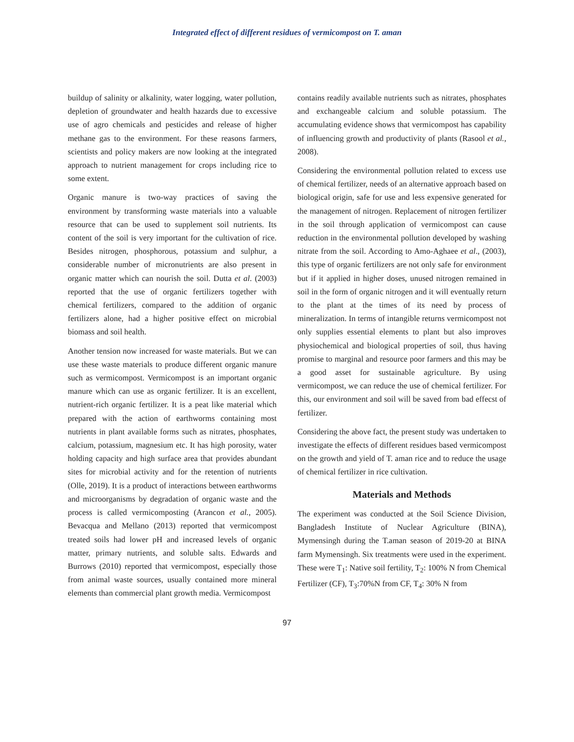Integrated effect of different residues of vermicompost on T. aman
buildup of salinity or alkalinity, water logging, water pollution, depletion of groundwater and health hazards due to excessive use of agro chemicals and pesticides and release of higher methane gas to the environment. For these reasons farmers, scientists and policy makers are now looking at the integrated approach to nutrient management for crops including rice to some extent.
Organic manure is two-way practices of saving the environment by transforming waste materials into a valuable resource that can be used to supplement soil nutrients. Its content of the soil is very important for the cultivation of rice. Besides nitrogen, phosphorous, potassium and sulphur, a considerable number of micronutrients are also present in organic matter which can nourish the soil. Dutta et al. (2003) reported that the use of organic fertilizers together with chemical fertilizers, compared to the addition of organic fertilizers alone, had a higher positive effect on microbial biomass and soil health.
Another tension now increased for waste materials. But we can use these waste materials to produce different organic manure such as vermicompost. Vermicompost is an important organic manure which can use as organic fertilizer. It is an excellent, nutrient-rich organic fertilizer. It is a peat like material which prepared with the action of earthworms containing most nutrients in plant available forms such as nitrates, phosphates, calcium, potassium, magnesium etc. It has high porosity, water holding capacity and high surface area that provides abundant sites for microbial activity and for the retention of nutrients (Olle, 2019). It is a product of interactions between earthworms and microorganisms by degradation of organic waste and the process is called vermicomposting (Arancon et al., 2005). Bevacqua and Mellano (2013) reported that vermicompost treated soils had lower pH and increased levels of organic matter, primary nutrients, and soluble salts. Edwards and Burrows (2010) reported that vermicompost, especially those from animal waste sources, usually contained more mineral elements than commercial plant growth media. Vermicompost
contains readily available nutrients such as nitrates, phosphates and exchangeable calcium and soluble potassium. The accumulating evidence shows that vermicompost has capability of influencing growth and productivity of plants (Rasool et al., 2008).
Considering the environmental pollution related to excess use of chemical fertilizer, needs of an alternative approach based on biological origin, safe for use and less expensive generated for the management of nitrogen. Replacement of nitrogen fertilizer in the soil through application of vermicompost can cause reduction in the environmental pollution developed by washing nitrate from the soil. According to Amo-Aghaee et al., (2003), this type of organic fertilizers are not only safe for environment but if it applied in higher doses, unused nitrogen remained in soil in the form of organic nitrogen and it will eventually return to the plant at the times of its need by process of mineralization. In terms of intangible returns vermicompost not only supplies essential elements to plant but also improves physiochemical and biological properties of soil, thus having promise to marginal and resource poor farmers and this may be a good asset for sustainable agriculture. By using vermicompost, we can reduce the use of chemical fertilizer. For this, our environment and soil will be saved from bad effecst of fertilizer.
Considering the above fact, the present study was undertaken to investigate the effects of different residues based vermicompost on the growth and yield of T. aman rice and to reduce the usage of chemical fertilizer in rice cultivation.
Materials and Methods
The experiment was conducted at the Soil Science Division, Bangladesh Institute of Nuclear Agriculture (BINA), Mymensingh during the T.aman season of 2019-20 at BINA farm Mymensingh. Six treatments were used in the experiment. These were T<sub>1</sub>: Native soil fertility, T<sub>2</sub>: 100% N from Chemical Fertilizer (CF), T<sub>3</sub>:70%N from CF, T<sub>4</sub>: 30% N from
97